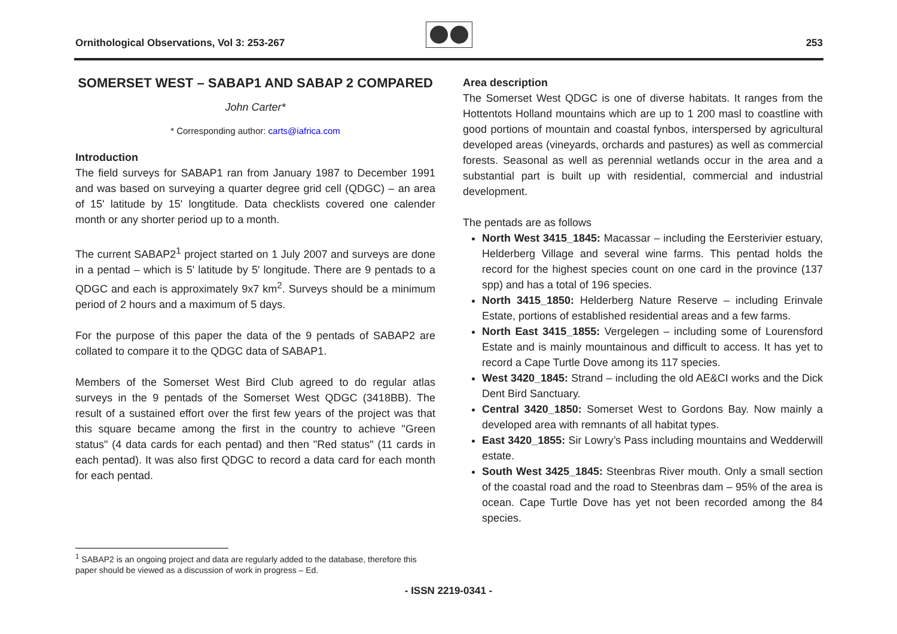Ornithological Observations, Vol 3: 253-267 253
SOMERSET WEST – SABAP1 AND SABAP 2 COMPARED
John Carter*
* Corresponding author: carts@iafrica.com
Introduction
The field surveys for SABAP1 ran from January 1987 to December 1991 and was based on surveying a quarter degree grid cell (QDGC) – an area of 15' latitude by 15' longtitude. Data checklists covered one calender month or any shorter period up to a month.
The current SABAP2<sup>1</sup> project started on 1 July 2007 and surveys are done in a pentad – which is 5' latitude by 5' longitude. There are 9 pentads to a QDGC and each is approximately 9x7 km<sup>2</sup>. Surveys should be a minimum period of 2 hours and a maximum of 5 days.
For the purpose of this paper the data of the 9 pentads of SABAP2 are collated to compare it to the QDGC data of SABAP1.
Members of the Somerset West Bird Club agreed to do regular atlas surveys in the 9 pentads of the Somerset West QDGC (3418BB). The result of a sustained effort over the first few years of the project was that this square became among the first in the country to achieve "Green status" (4 data cards for each pentad) and then "Red status" (11 cards in each pentad). It was also first QDGC to record a data card for each month for each pentad.
Area description
The Somerset West QDGC is one of diverse habitats. It ranges from the Hottentots Holland mountains which are up to 1 200 masl to coastline with good portions of mountain and coastal fynbos, interspersed by agricultural developed areas (vineyards, orchards and pastures) as well as commercial forests. Seasonal as well as perennial wetlands occur in the area and a substantial part is built up with residential, commercial and industrial development.
The pentads are as follows
North West 3415_1845: Macassar – including the Eersterivier estuary, Helderberg Village and several wine farms. This pentad holds the record for the highest species count on one card in the province (137 spp) and has a total of 196 species.
North 3415_1850: Helderberg Nature Reserve – including Erinvale Estate, portions of established residential areas and a few farms.
North East 3415_1855: Vergelegen – including some of Lourensford Estate and is mainly mountainous and difficult to access. It has yet to record a Cape Turtle Dove among its 117 species.
West 3420_1845: Strand – including the old AE&CI works and the Dick Dent Bird Sanctuary.
Central 3420_1850: Somerset West to Gordons Bay. Now mainly a developed area with remnants of all habitat types.
East 3420_1855: Sir Lowry’s Pass including mountains and Wedderwill estate.
South West 3425_1845: Steenbras River mouth. Only a small section of the coastal road and the road to Steenbras dam – 95% of the area is ocean. Cape Turtle Dove has yet not been recorded among the 84 species.
<sup>1</sup> SABAP2 is an ongoing project and data are regularly added to the database, therefore this paper should be viewed as a discussion of work in progress – Ed.
- ISSN 2219-0341 -